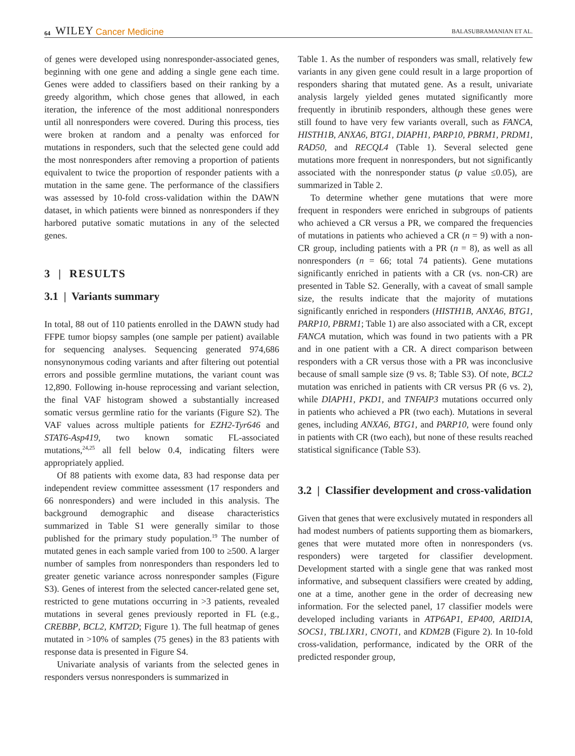64 WILEY Cancer Medicine BALASUBRAMANIAN ET AL.
of genes were developed using nonresponder-associated genes, beginning with one gene and adding a single gene each time. Genes were added to classifiers based on their ranking by a greedy algorithm, which chose genes that allowed, in each iteration, the inference of the most additional nonresponders until all nonresponders were covered. During this process, ties were broken at random and a penalty was enforced for mutations in responders, such that the selected gene could add the most nonresponders after removing a proportion of patients equivalent to twice the proportion of responder patients with a mutation in the same gene. The performance of the classifiers was assessed by 10-fold cross-validation within the DAWN dataset, in which patients were binned as nonresponders if they harbored putative somatic mutations in any of the selected genes.
3 | RESULTS
3.1 | Variants summary
In total, 88 out of 110 patients enrolled in the DAWN study had FFPE tumor biopsy samples (one sample per patient) available for sequencing analyses. Sequencing generated 974,686 nonsynonymous coding variants and after filtering out potential errors and possible germline mutations, the variant count was 12,890. Following in-house reprocessing and variant selection, the final VAF histogram showed a substantially increased somatic versus germline ratio for the variants (Figure S2). The VAF values across multiple patients for EZH2-Tyr646 and STAT6-Asp419, two known somatic FL-associated mutations,<sup>24,25</sup> all fell below 0.4, indicating filters were appropriately applied.
Of 88 patients with exome data, 83 had response data per independent review committee assessment (17 responders and 66 nonresponders) and were included in this analysis. The background demographic and disease characteristics summarized in Table S1 were generally similar to those published for the primary study population.<sup>19</sup> The number of mutated genes in each sample varied from 100 to ≥500. A larger number of samples from nonresponders than responders led to greater genetic variance across nonresponder samples (Figure S3). Genes of interest from the selected cancer-related gene set, restricted to gene mutations occurring in >3 patients, revealed mutations in several genes previously reported in FL (e.g., CREBBP, BCL2, KMT2D; Figure 1). The full heatmap of genes mutated in >10% of samples (75 genes) in the 83 patients with response data is presented in Figure S4.
Univariate analysis of variants from the selected genes in responders versus nonresponders is summarized in
Table 1. As the number of responders was small, relatively few variants in any given gene could result in a large proportion of responders sharing that mutated gene. As a result, univariate analysis largely yielded genes mutated significantly more frequently in ibrutinib responders, although these genes were still found to have very few variants overall, such as FANCA, HISTH1B, ANXA6, BTG1, DIAPH1, PARP10, PBRM1, PRDM1, RAD50, and RECQL4 (Table 1). Several selected gene mutations more frequent in nonresponders, but not significantly associated with the nonresponder status (p value ≤0.05), are summarized in Table 2.
To determine whether gene mutations that were more frequent in responders were enriched in subgroups of patients who achieved a CR versus a PR, we compared the frequencies of mutations in patients who achieved a CR (n = 9) with a non-CR group, including patients with a PR (n = 8), as well as all nonresponders (n = 66; total 74 patients). Gene mutations significantly enriched in patients with a CR (vs. non-CR) are presented in Table S2. Generally, with a caveat of small sample size, the results indicate that the majority of mutations significantly enriched in responders (HISTH1B, ANXA6, BTG1, PARP10, PBRM1; Table 1) are also associated with a CR, except FANCA mutation, which was found in two patients with a PR and in one patient with a CR. A direct comparison between responders with a CR versus those with a PR was inconclusive because of small sample size (9 vs. 8; Table S3). Of note, BCL2 mutation was enriched in patients with CR versus PR (6 vs. 2), while DIAPH1, PKD1, and TNFAIP3 mutations occurred only in patients who achieved a PR (two each). Mutations in several genes, including ANXA6, BTG1, and PARP10, were found only in patients with CR (two each), but none of these results reached statistical significance (Table S3).
3.2 | Classifier development and cross-validation
Given that genes that were exclusively mutated in responders all had modest numbers of patients supporting them as biomarkers, genes that were mutated more often in nonresponders (vs. responders) were targeted for classifier development. Development started with a single gene that was ranked most informative, and subsequent classifiers were created by adding, one at a time, another gene in the order of decreasing new information. For the selected panel, 17 classifier models were developed including variants in ATP6AP1, EP400, ARID1A, SOCS1, TBL1XR1, CNOT1, and KDM2B (Figure 2). In 10-fold cross-validation, performance, indicated by the ORR of the predicted responder group,